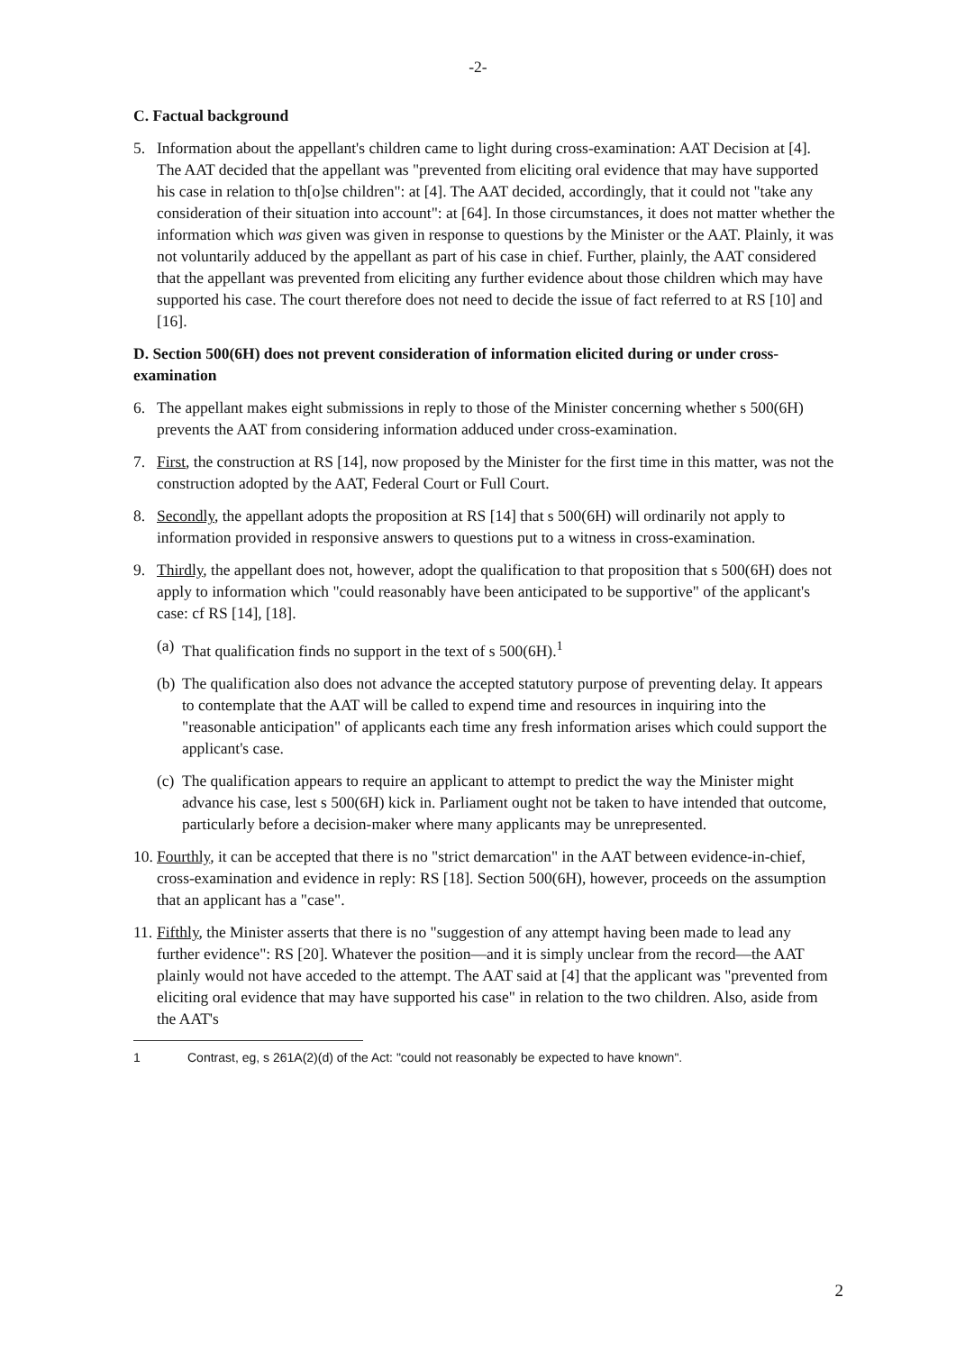-2-
C. Factual background
5. Information about the appellant's children came to light during cross-examination: AAT Decision at [4]. The AAT decided that the appellant was "prevented from eliciting oral evidence that may have supported his case in relation to th[o]se children": at [4]. The AAT decided, accordingly, that it could not "take any consideration of their situation into account": at [64]. In those circumstances, it does not matter whether the information which was given was given in response to questions by the Minister or the AAT. Plainly, it was not voluntarily adduced by the appellant as part of his case in chief. Further, plainly, the AAT considered that the appellant was prevented from eliciting any further evidence about those children which may have supported his case. The court therefore does not need to decide the issue of fact referred to at RS [10] and [16].
D. Section 500(6H) does not prevent consideration of information elicited during or under cross-examination
6. The appellant makes eight submissions in reply to those of the Minister concerning whether s 500(6H) prevents the AAT from considering information adduced under cross-examination.
7. First, the construction at RS [14], now proposed by the Minister for the first time in this matter, was not the construction adopted by the AAT, Federal Court or Full Court.
8. Secondly, the appellant adopts the proposition at RS [14] that s 500(6H) will ordinarily not apply to information provided in responsive answers to questions put to a witness in cross-examination.
9. Thirdly, the appellant does not, however, adopt the qualification to that proposition that s 500(6H) does not apply to information which "could reasonably have been anticipated to be supportive" of the applicant's case: cf RS [14], [18].
(a) That qualification finds no support in the text of s 500(6H).<sup>1</sup>
(b) The qualification also does not advance the accepted statutory purpose of preventing delay. It appears to contemplate that the AAT will be called to expend time and resources in inquiring into the "reasonable anticipation" of applicants each time any fresh information arises which could support the applicant's case.
(c) The qualification appears to require an applicant to attempt to predict the way the Minister might advance his case, lest s 500(6H) kick in. Parliament ought not be taken to have intended that outcome, particularly before a decision-maker where many applicants may be unrepresented.
10. Fourthly, it can be accepted that there is no "strict demarcation" in the AAT between evidence-in-chief, cross-examination and evidence in reply: RS [18]. Section 500(6H), however, proceeds on the assumption that an applicant has a "case".
11. Fifthly, the Minister asserts that there is no "suggestion of any attempt having been made to lead any further evidence": RS [20]. Whatever the position—and it is simply unclear from the record—the AAT plainly would not have acceded to the attempt. The AAT said at [4] that the applicant was "prevented from eliciting oral evidence that may have supported his case" in relation to the two children. Also, aside from the AAT's
1 Contrast, eg, s 261A(2)(d) of the Act: "could not reasonably be expected to have known".
2